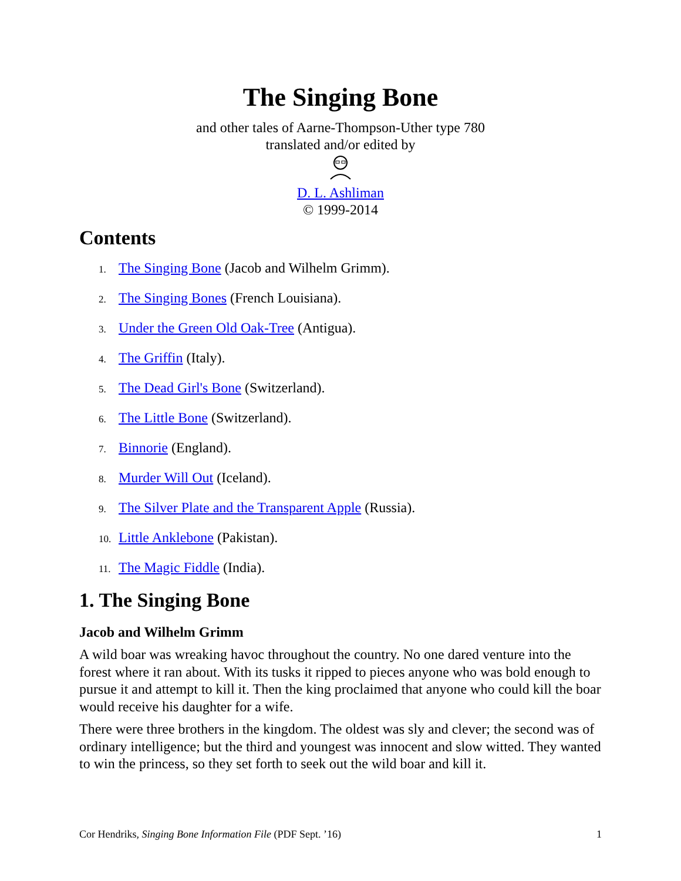The Singing Bone
and other tales of Aarne-Thompson-Uther type 780
translated and/or edited by
D. L. Ashliman
© 1999-2014
Contents
1. The Singing Bone (Jacob and Wilhelm Grimm).
2. The Singing Bones (French Louisiana).
3. Under the Green Old Oak-Tree (Antigua).
4. The Griffin (Italy).
5. The Dead Girl's Bone (Switzerland).
6. The Little Bone (Switzerland).
7. Binnorie (England).
8. Murder Will Out (Iceland).
9. The Silver Plate and the Transparent Apple (Russia).
10. Little Anklebone (Pakistan).
11. The Magic Fiddle (India).
1. The Singing Bone
Jacob and Wilhelm Grimm
A wild boar was wreaking havoc throughout the country. No one dared venture into the forest where it ran about. With its tusks it ripped to pieces anyone who was bold enough to pursue it and attempt to kill it. Then the king proclaimed that anyone who could kill the boar would receive his daughter for a wife.
There were three brothers in the kingdom. The oldest was sly and clever; the second was of ordinary intelligence; but the third and youngest was innocent and slow witted. They wanted to win the princess, so they set forth to seek out the wild boar and kill it.
Cor Hendriks, Singing Bone Information File (PDF Sept. ’16) 1